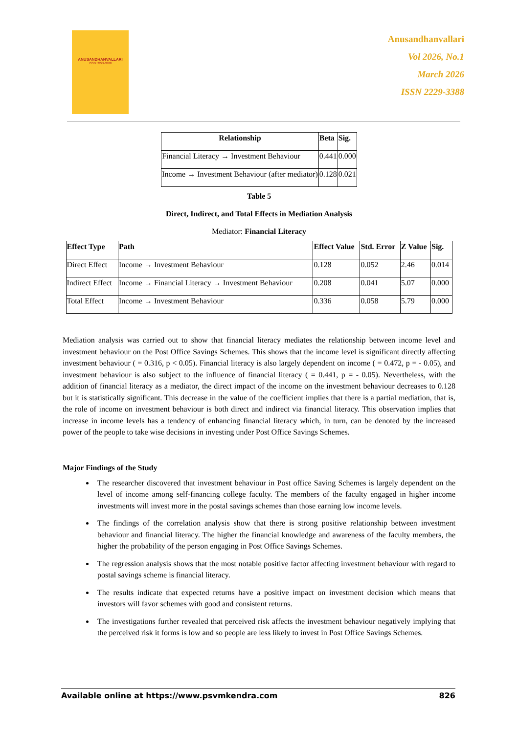ANUSANDHANVALLARI
ISSN: 2229-3388
Anusandhanvallari
Vol 2026, No.1
March 2026
ISSN 2229-3388
| Relationship | Beta | Sig. |
| --- | --- | --- |
| Financial Literacy → Investment Behaviour | 0.441 | 0.000 |
| Income → Investment Behaviour (after mediator) | 0.128 | 0.021 |
Table 5
Direct, Indirect, and Total Effects in Mediation Analysis
Mediator: Financial Literacy
| Effect Type | Path | Effect Value | Std. Error | Z Value | Sig. |
| --- | --- | --- | --- | --- | --- |
| Direct Effect | Income → Investment Behaviour | 0.128 | 0.052 | 2.46 | 0.014 |
| Indirect Effect | Income → Financial Literacy → Investment Behaviour | 0.208 | 0.041 | 5.07 | 0.000 |
| Total Effect | Income → Investment Behaviour | 0.336 | 0.058 | 5.79 | 0.000 |
Mediation analysis was carried out to show that financial literacy mediates the relationship between income level and investment behaviour on the Post Office Savings Schemes. This shows that the income level is significant directly affecting investment behaviour ( = 0.316, p < 0.05). Financial literacy is also largely dependent on income ( = 0.472, p = - 0.05), and investment behaviour is also subject to the influence of financial literacy ( = 0.441, p = - 0.05). Nevertheless, with the addition of financial literacy as a mediator, the direct impact of the income on the investment behaviour decreases to 0.128 but it is statistically significant. This decrease in the value of the coefficient implies that there is a partial mediation, that is, the role of income on investment behaviour is both direct and indirect via financial literacy. This observation implies that increase in income levels has a tendency of enhancing financial literacy which, in turn, can be denoted by the increased power of the people to take wise decisions in investing under Post Office Savings Schemes.
Major Findings of the Study
The researcher discovered that investment behaviour in Post office Saving Schemes is largely dependent on the level of income among self-financing college faculty. The members of the faculty engaged in higher income investments will invest more in the postal savings schemes than those earning low income levels.
The findings of the correlation analysis show that there is strong positive relationship between investment behaviour and financial literacy. The higher the financial knowledge and awareness of the faculty members, the higher the probability of the person engaging in Post Office Savings Schemes.
The regression analysis shows that the most notable positive factor affecting investment behaviour with regard to postal savings scheme is financial literacy.
The results indicate that expected returns have a positive impact on investment decision which means that investors will favor schemes with good and consistent returns.
The investigations further revealed that perceived risk affects the investment behaviour negatively implying that the perceived risk it forms is low and so people are less likely to invest in Post Office Savings Schemes.
Available online at https://www.psvmkendra.com 826